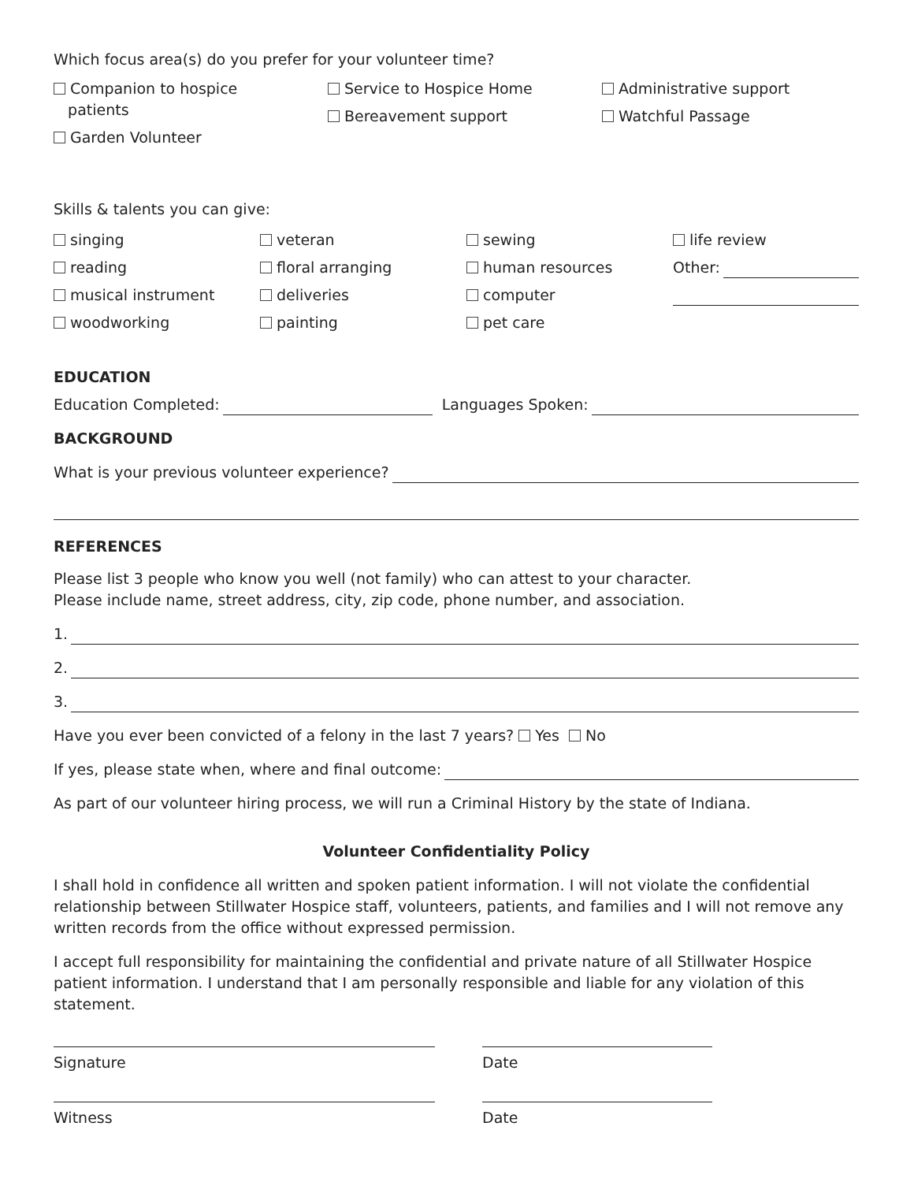Which focus area(s) do you prefer for your volunteer time?
Companion to hospice
patients
Garden Volunteer
Service to Hospice Home
Bereavement support
Administrative support
Watchful Passage
Skills & talents you can give:
singing
veteran
sewing
life review
reading
floral arranging
human resources
Other:
musical instrument
deliveries
computer
woodworking
painting
pet care
EDUCATION
Education Completed: Languages Spoken:
BACKGROUND
What is your previous volunteer experience?
REFERENCES
Please list 3 people who know you well (not family) who can attest to your character.
Please include name, street address, city, zip code, phone number, and association.
1.
2.
3.
Have you ever been convicted of a felony in the last 7 years? Yes No
If yes, please state when, where and final outcome:
As part of our volunteer hiring process, we will run a Criminal History by the state of Indiana.
Volunteer Confidentiality Policy
I shall hold in confidence all written and spoken patient information. I will not violate the confidential relationship between Stillwater Hospice staff, volunteers, patients, and families and I will not remove any written records from the office without expressed permission.
I accept full responsibility for maintaining the confidential and private nature of all Stillwater Hospice patient information. I understand that I am personally responsible and liable for any violation of this statement.
Signature Date
Witness Date